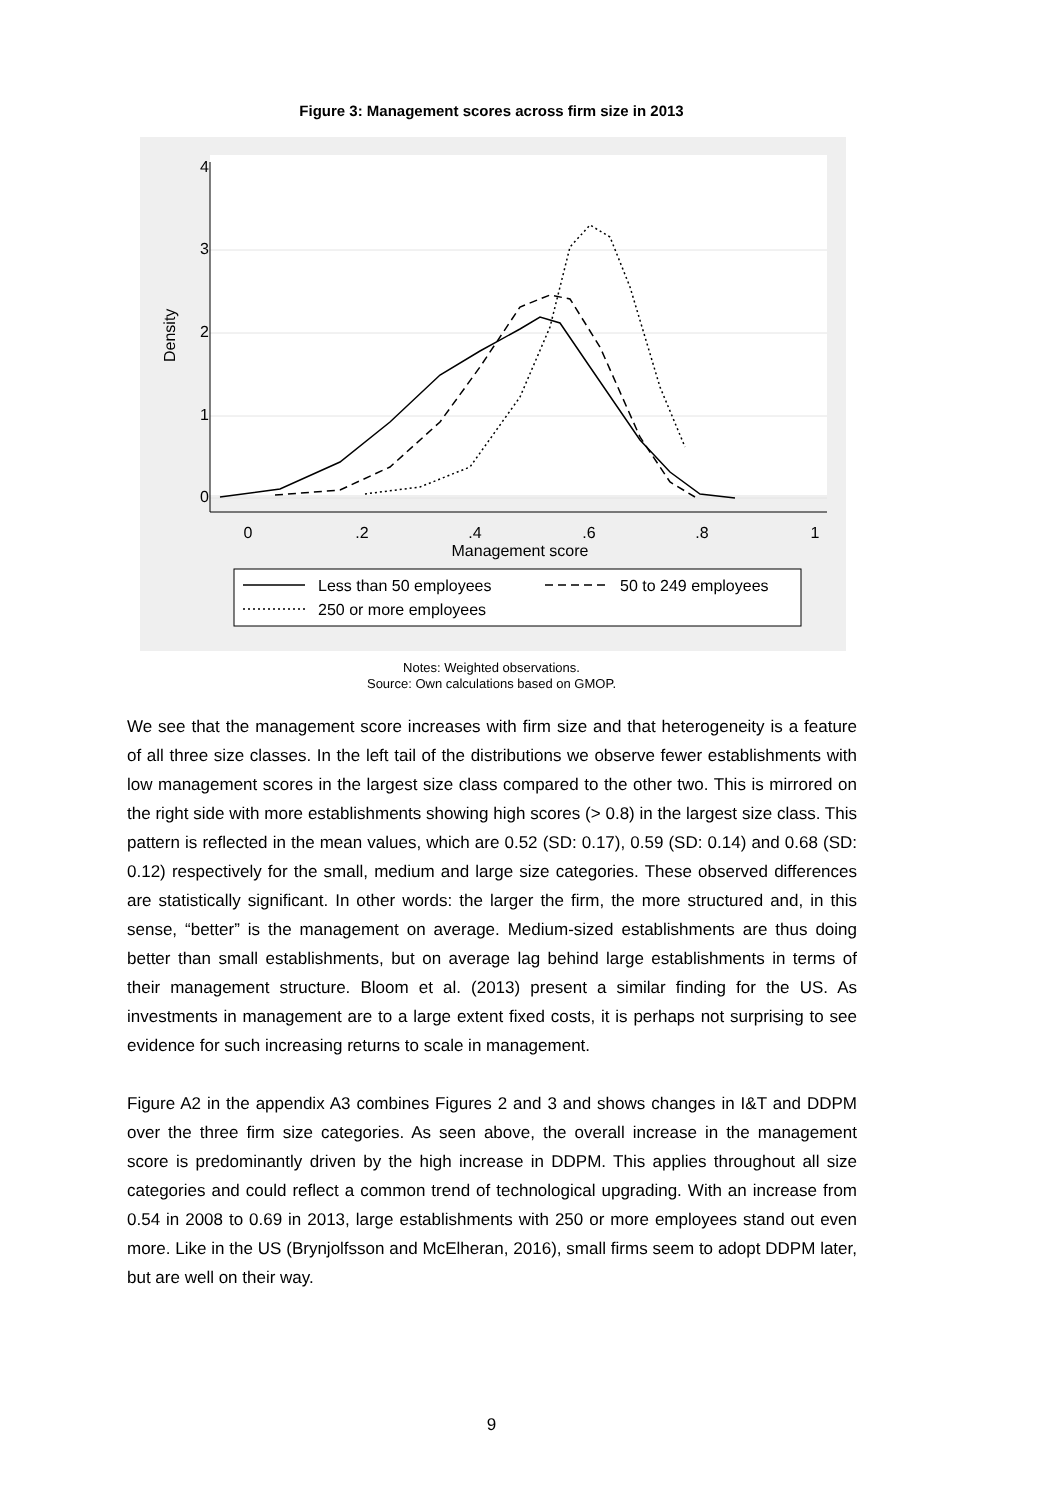Figure 3: Management scores across firm size in 2013
0
.2
.4
.6
.8
1
Management score
0
1
2
3
4
Density
Less than 50 employees
50 to 249 employees
250 or more employees
Notes: Weighted observations.
Source: Own calculations based on GMOP.
We see that the management score increases with firm size and that heterogeneity is a feature of all three size classes. In the left tail of the distributions we observe fewer establishments with low management scores in the largest size class compared to the other two. This is mirrored on the right side with more establishments showing high scores (> 0.8) in the largest size class. This pattern is reflected in the mean values, which are 0.52 (SD: 0.17), 0.59 (SD: 0.14) and 0.68 (SD: 0.12) respectively for the small, medium and large size categories. These observed differences are statistically significant. In other words: the larger the firm, the more structured and, in this sense, “better” is the management on average. Medium-sized establishments are thus doing better than small establishments, but on average lag behind large establishments in terms of their management structure. Bloom et al. (2013) present a similar finding for the US. As investments in management are to a large extent fixed costs, it is perhaps not surprising to see evidence for such increasing returns to scale in management.
Figure A2 in the appendix A3 combines Figures 2 and 3 and shows changes in I&T and DDPM over the three firm size categories. As seen above, the overall increase in the management score is predominantly driven by the high increase in DDPM. This applies throughout all size categories and could reflect a common trend of technological upgrading. With an increase from 0.54 in 2008 to 0.69 in 2013, large establishments with 250 or more employees stand out even more. Like in the US (Brynjolfsson and McElheran, 2016), small firms seem to adopt DDPM later, but are well on their way.
9